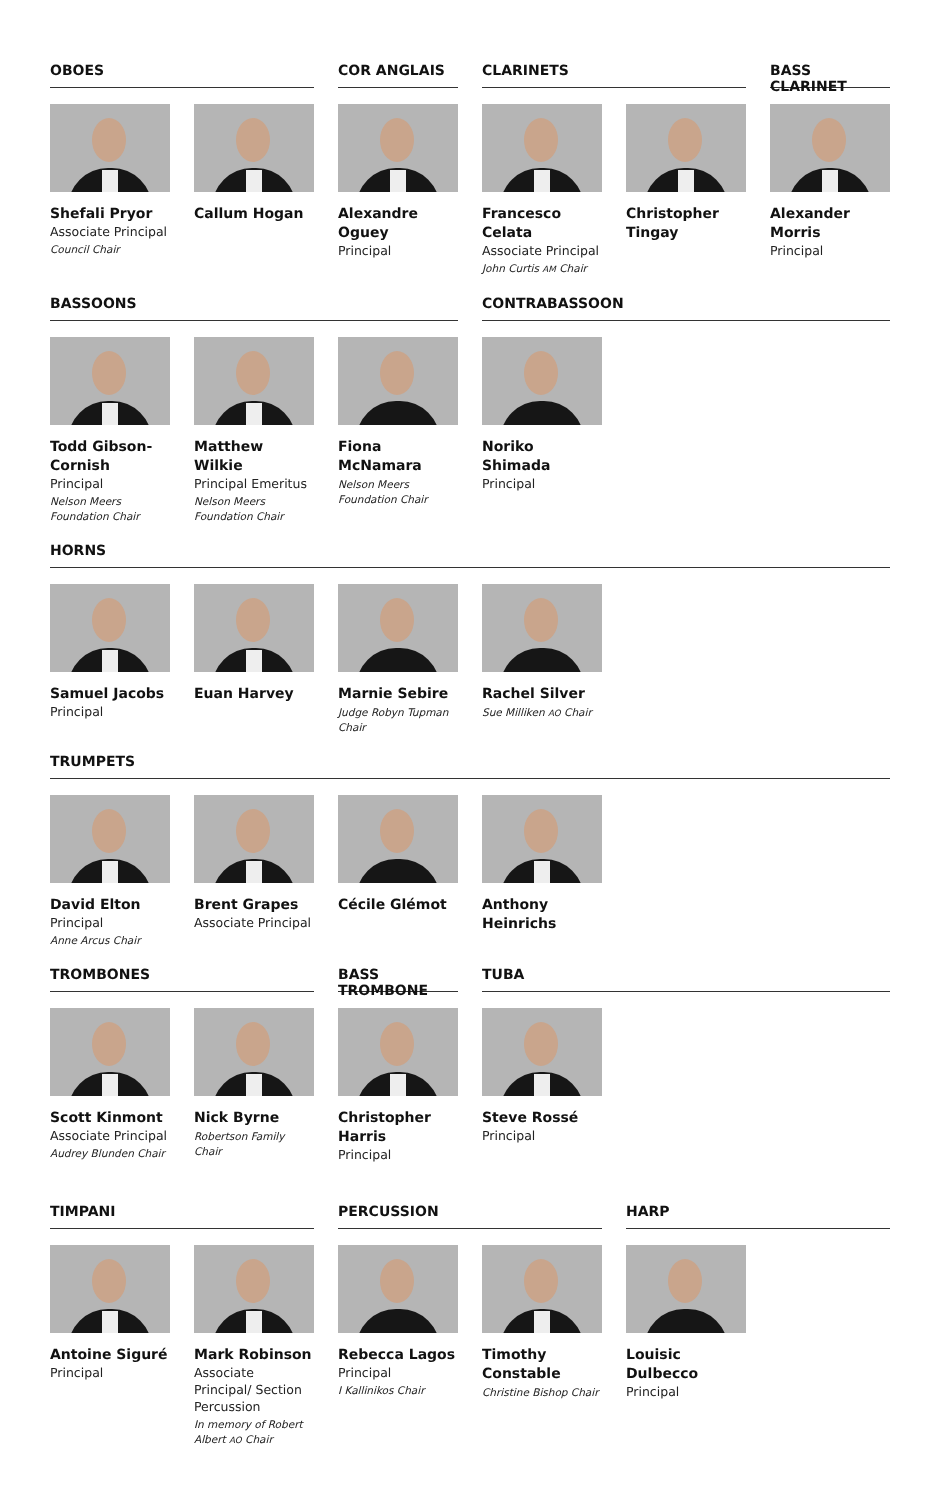OBOES
Shefali Pryor
Associate Principal
Council Chair
Callum Hogan
COR ANGLAIS
Alexandre Oguey
Principal
CLARINETS
Francesco Celata
Associate Principal
John Curtis AM Chair
Christopher Tingay
BASS CLARINET
Alexander Morris
Principal
BASSOONS
Todd Gibson-Cornish
Principal
Nelson Meers Foundation Chair
Matthew Wilkie
Principal Emeritus
Nelson Meers Foundation Chair
Fiona McNamara
Nelson Meers Foundation Chair
CONTRABASSOON
Noriko Shimada
Principal
HORNS
Samuel Jacobs
Principal
Euan Harvey Marnie Sebire
Judge Robyn Tupman Chair
Rachel Silver
Sue Milliken AO Chair
TRUMPETS
David Elton
Principal
Anne Arcus Chair
Brent Grapes
Associate Principal
Cécile Glémot
Anthony Heinrichs
TROMBONES
Scott Kinmont
Associate Principal
Audrey Blunden Chair
Nick Byrne
Robertson Family Chair
BASS TROMBONE
Christopher Harris
Principal
TUBA
Steve Rossé
Principal
TIMPANI
Antoine Siguré
Principal
Mark Robinson
Associate Principal/ Section Percussion
In memory of Robert Albert AO Chair
PERCUSSION
Rebecca Lagos
Principal
I Kallinikos Chair
Timothy Constable
Christine Bishop Chair
HARP
Louisic Dulbecco
Principal